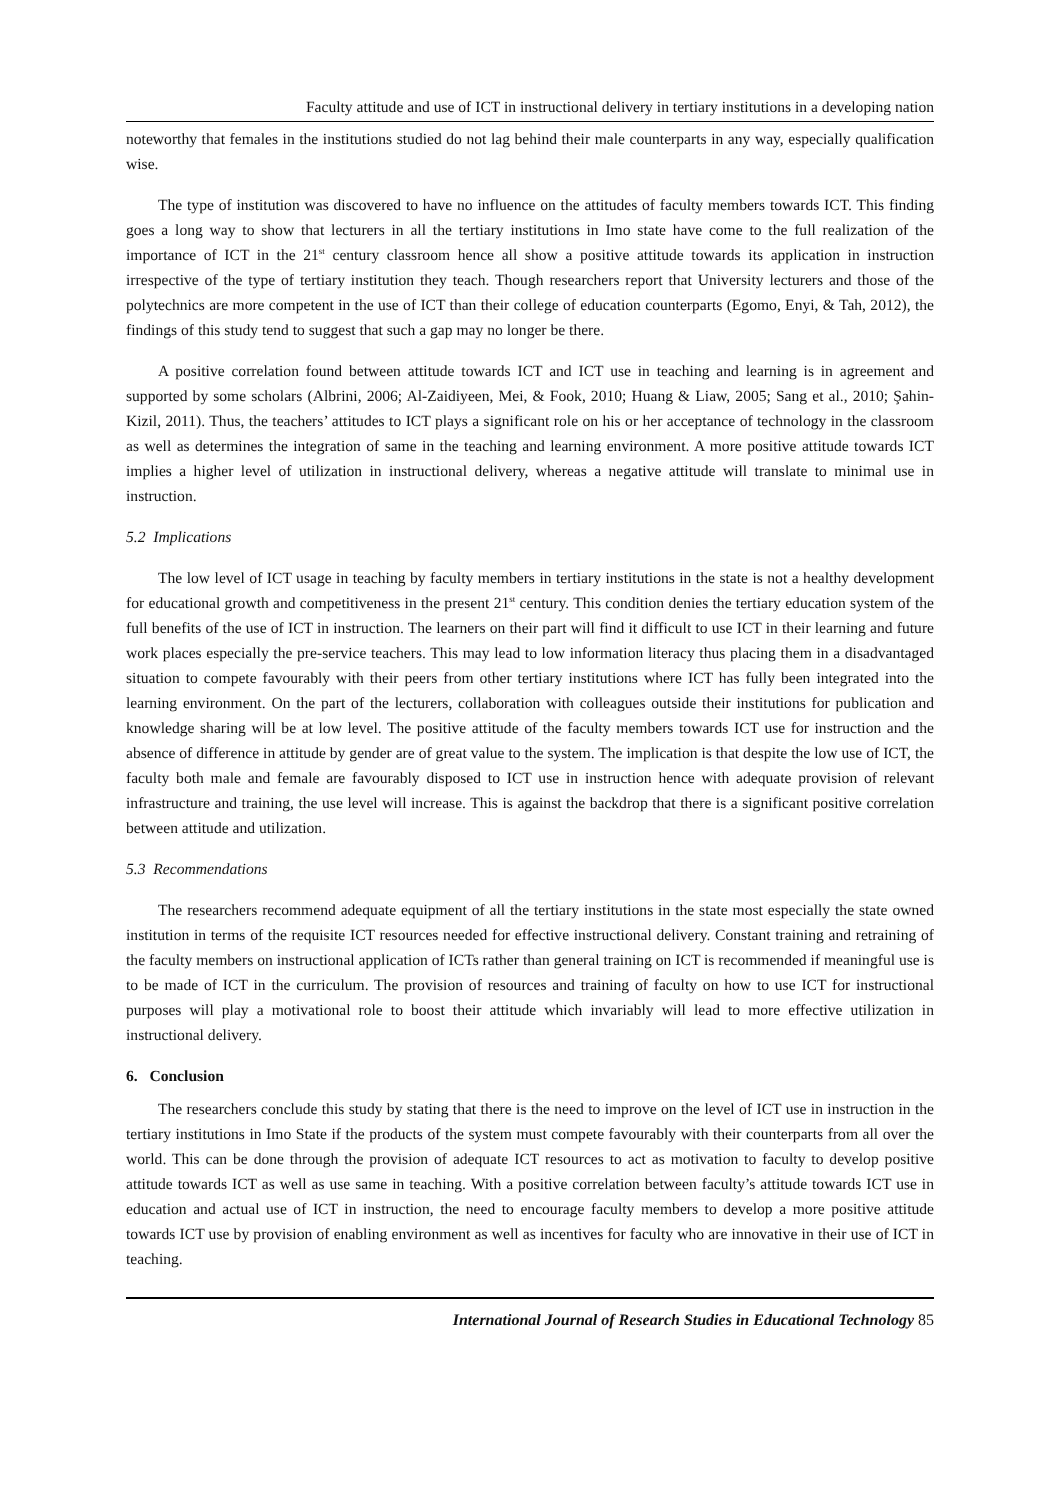Faculty attitude and use of ICT in instructional delivery in tertiary institutions in a developing nation
noteworthy that females in the institutions studied do not lag behind their male counterparts in any way, especially qualification wise.
The type of institution was discovered to have no influence on the attitudes of faculty members towards ICT. This finding goes a long way to show that lecturers in all the tertiary institutions in Imo state have come to the full realization of the importance of ICT in the 21<sup>st</sup> century classroom hence all show a positive attitude towards its application in instruction irrespective of the type of tertiary institution they teach. Though researchers report that University lecturers and those of the polytechnics are more competent in the use of ICT than their college of education counterparts (Egomo, Enyi, & Tah, 2012), the findings of this study tend to suggest that such a gap may no longer be there.
A positive correlation found between attitude towards ICT and ICT use in teaching and learning is in agreement and supported by some scholars (Albrini, 2006; Al-Zaidiyeen, Mei, & Fook, 2010; Huang & Liaw, 2005; Sang et al., 2010; Şahin-Kizil, 2011). Thus, the teachers’ attitudes to ICT plays a significant role on his or her acceptance of technology in the classroom as well as determines the integration of same in the teaching and learning environment. A more positive attitude towards ICT implies a higher level of utilization in instructional delivery, whereas a negative attitude will translate to minimal use in instruction.
5.2 Implications
The low level of ICT usage in teaching by faculty members in tertiary institutions in the state is not a healthy development for educational growth and competitiveness in the present 21<sup>st</sup> century. This condition denies the tertiary education system of the full benefits of the use of ICT in instruction. The learners on their part will find it difficult to use ICT in their learning and future work places especially the pre-service teachers. This may lead to low information literacy thus placing them in a disadvantaged situation to compete favourably with their peers from other tertiary institutions where ICT has fully been integrated into the learning environment. On the part of the lecturers, collaboration with colleagues outside their institutions for publication and knowledge sharing will be at low level. The positive attitude of the faculty members towards ICT use for instruction and the absence of difference in attitude by gender are of great value to the system. The implication is that despite the low use of ICT, the faculty both male and female are favourably disposed to ICT use in instruction hence with adequate provision of relevant infrastructure and training, the use level will increase. This is against the backdrop that there is a significant positive correlation between attitude and utilization.
5.3 Recommendations
The researchers recommend adequate equipment of all the tertiary institutions in the state most especially the state owned institution in terms of the requisite ICT resources needed for effective instructional delivery. Constant training and retraining of the faculty members on instructional application of ICTs rather than general training on ICT is recommended if meaningful use is to be made of ICT in the curriculum. The provision of resources and training of faculty on how to use ICT for instructional purposes will play a motivational role to boost their attitude which invariably will lead to more effective utilization in instructional delivery.
6. Conclusion
The researchers conclude this study by stating that there is the need to improve on the level of ICT use in instruction in the tertiary institutions in Imo State if the products of the system must compete favourably with their counterparts from all over the world. This can be done through the provision of adequate ICT resources to act as motivation to faculty to develop positive attitude towards ICT as well as use same in teaching. With a positive correlation between faculty’s attitude towards ICT use in education and actual use of ICT in instruction, the need to encourage faculty members to develop a more positive attitude towards ICT use by provision of enabling environment as well as incentives for faculty who are innovative in their use of ICT in teaching.
International Journal of Research Studies in Educational Technology 85